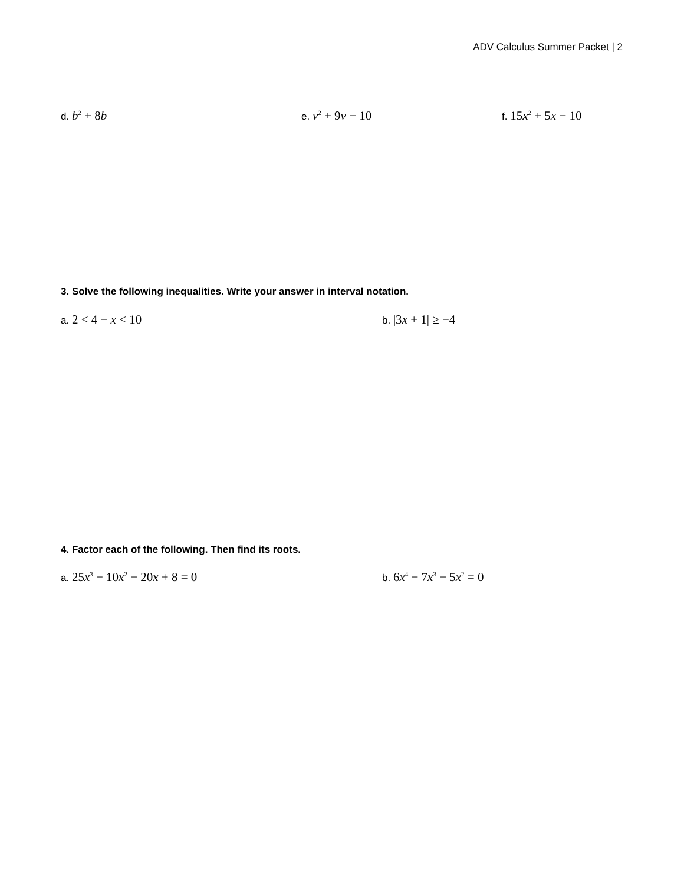ADV Calculus Summer Packet | 2
d. b<sup>2</sup> + 8b
e. v<sup>2</sup> + 9v − 10
f. 15x<sup>2</sup> + 5x − 10
3. Solve the following inequalities. Write your answer in interval notation.
a. 2 < 4 − x < 10
b. |3x + 1| ≥ −4
4. Factor each of the following. Then find its roots.
a. 25x<sup>3</sup> − 10x<sup>2</sup> − 20x + 8 = 0
b. 6x<sup>4</sup> − 7x<sup>3</sup> − 5x<sup>2</sup> = 0